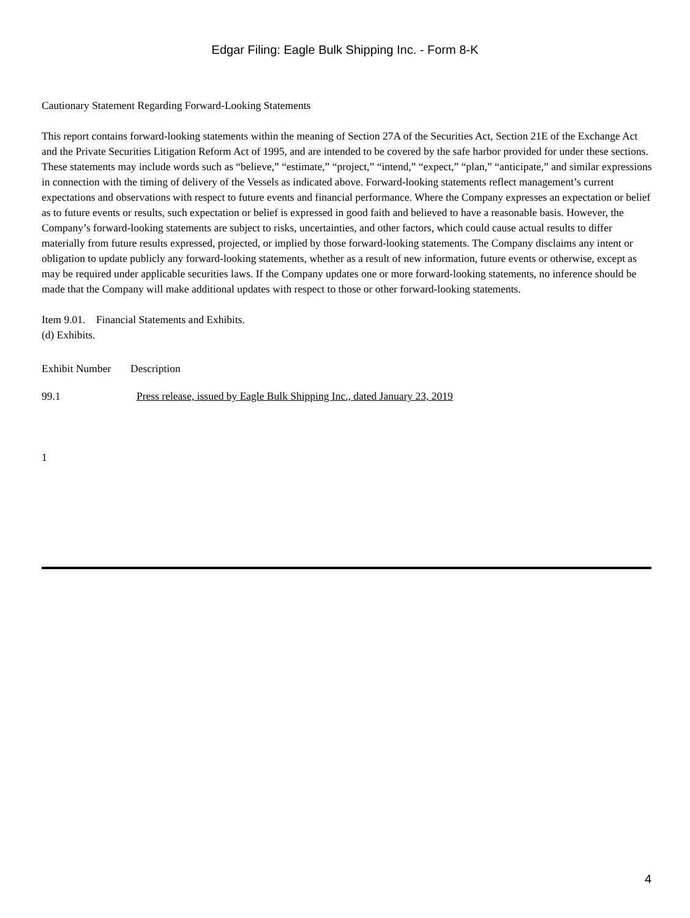Edgar Filing: Eagle Bulk Shipping Inc. - Form 8-K
Cautionary Statement Regarding Forward-Looking Statements
This report contains forward-looking statements within the meaning of Section 27A of the Securities Act, Section 21E of the Exchange Act and the Private Securities Litigation Reform Act of 1995, and are intended to be covered by the safe harbor provided for under these sections. These statements may include words such as “believe,” “estimate,” “project,” “intend,” “expect,” “plan,” “anticipate,” and similar expressions in connection with the timing of delivery of the Vessels as indicated above. Forward-looking statements reflect management’s current expectations and observations with respect to future events and financial performance. Where the Company expresses an expectation or belief as to future events or results, such expectation or belief is expressed in good faith and believed to have a reasonable basis. However, the Company’s forward-looking statements are subject to risks, uncertainties, and other factors, which could cause actual results to differ materially from future results expressed, projected, or implied by those forward-looking statements. The Company disclaims any intent or obligation to update publicly any forward-looking statements, whether as a result of new information, future events or otherwise, except as may be required under applicable securities laws. If the Company updates one or more forward-looking statements, no inference should be made that the Company will make additional updates with respect to those or other forward-looking statements.
Item 9.01. Financial Statements and Exhibits.
(d) Exhibits.
| Exhibit Number | Description |
| --- | --- |
| 99.1 | Press release, issued by Eagle Bulk Shipping Inc., dated January 23, 2019 |
1
4